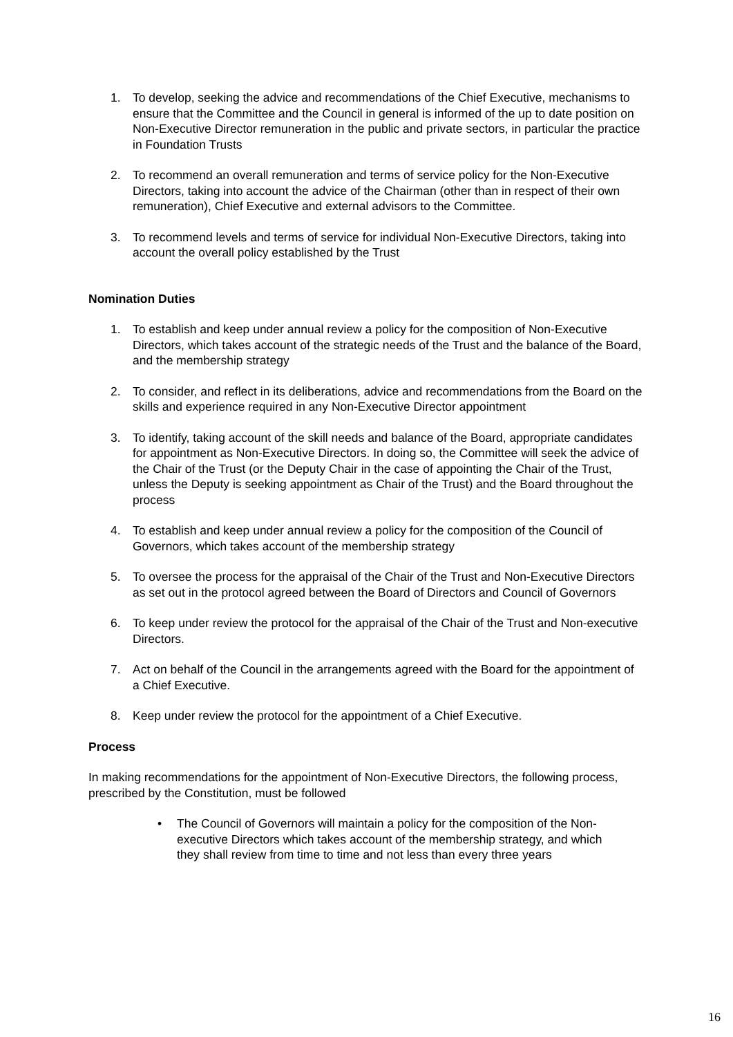1. To develop, seeking the advice and recommendations of the Chief Executive, mechanisms to ensure that the Committee and the Council in general is informed of the up to date position on Non-Executive Director remuneration in the public and private sectors, in particular the practice in Foundation Trusts
2. To recommend an overall remuneration and terms of service policy for the Non-Executive Directors, taking into account the advice of the Chairman (other than in respect of their own remuneration), Chief Executive and external advisors to the Committee.
3. To recommend levels and terms of service for individual Non-Executive Directors, taking into account the overall policy established by the Trust
Nomination Duties
1. To establish and keep under annual review a policy for the composition of Non-Executive Directors, which takes account of the strategic needs of the Trust and the balance of the Board, and the membership strategy
2. To consider, and reflect in its deliberations, advice and recommendations from the Board on the skills and experience required in any Non-Executive Director appointment
3. To identify, taking account of the skill needs and balance of the Board, appropriate candidates for appointment as Non-Executive Directors. In doing so, the Committee will seek the advice of the Chair of the Trust (or the Deputy Chair in the case of appointing the Chair of the Trust, unless the Deputy is seeking appointment as Chair of the Trust) and the Board throughout the process
4. To establish and keep under annual review a policy for the composition of the Council of Governors, which takes account of the membership strategy
5. To oversee the process for the appraisal of the Chair of the Trust and Non-Executive Directors as set out in the protocol agreed between the Board of Directors and Council of Governors
6. To keep under review the protocol for the appraisal of the Chair of the Trust and Non-executive Directors.
7. Act on behalf of the Council in the arrangements agreed with the Board for the appointment of a Chief Executive.
8. Keep under review the protocol for the appointment of a Chief Executive.
Process
In making recommendations for the appointment of Non-Executive Directors, the following process, prescribed by the Constitution, must be followed
• The Council of Governors will maintain a policy for the composition of the Non-executive Directors which takes account of the membership strategy, and which they shall review from time to time and not less than every three years
16